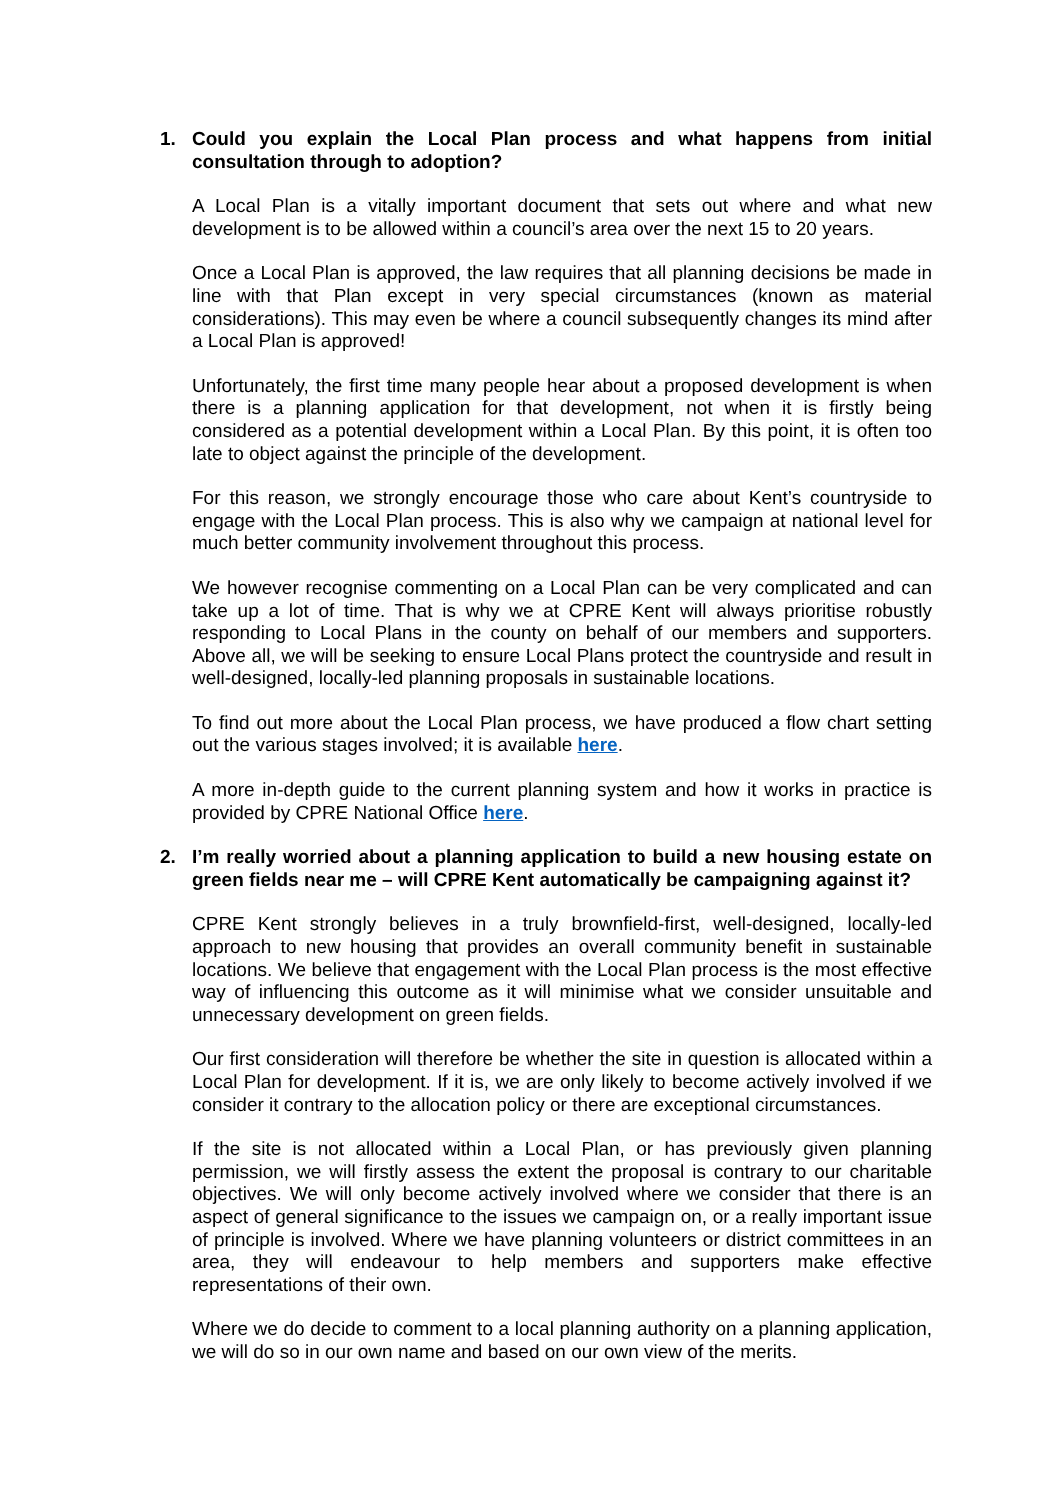1. Could you explain the Local Plan process and what happens from initial consultation through to adoption?
A Local Plan is a vitally important document that sets out where and what new development is to be allowed within a council’s area over the next 15 to 20 years.
Once a Local Plan is approved, the law requires that all planning decisions be made in line with that Plan except in very special circumstances (known as material considerations). This may even be where a council subsequently changes its mind after a Local Plan is approved!
Unfortunately, the first time many people hear about a proposed development is when there is a planning application for that development, not when it is firstly being considered as a potential development within a Local Plan. By this point, it is often too late to object against the principle of the development.
For this reason, we strongly encourage those who care about Kent’s countryside to engage with the Local Plan process. This is also why we campaign at national level for much better community involvement throughout this process.
We however recognise commenting on a Local Plan can be very complicated and can take up a lot of time. That is why we at CPRE Kent will always prioritise robustly responding to Local Plans in the county on behalf of our members and supporters. Above all, we will be seeking to ensure Local Plans protect the countryside and result in well-designed, locally-led planning proposals in sustainable locations.
To find out more about the Local Plan process, we have produced a flow chart setting out the various stages involved; it is available here.
A more in-depth guide to the current planning system and how it works in practice is provided by CPRE National Office here.
2. I’m really worried about a planning application to build a new housing estate on green fields near me – will CPRE Kent automatically be campaigning against it?
CPRE Kent strongly believes in a truly brownfield-first, well-designed, locally-led approach to new housing that provides an overall community benefit in sustainable locations. We believe that engagement with the Local Plan process is the most effective way of influencing this outcome as it will minimise what we consider unsuitable and unnecessary development on green fields.
Our first consideration will therefore be whether the site in question is allocated within a Local Plan for development. If it is, we are only likely to become actively involved if we consider it contrary to the allocation policy or there are exceptional circumstances.
If the site is not allocated within a Local Plan, or has previously given planning permission, we will firstly assess the extent the proposal is contrary to our charitable objectives. We will only become actively involved where we consider that there is an aspect of general significance to the issues we campaign on, or a really important issue of principle is involved. Where we have planning volunteers or district committees in an area, they will endeavour to help members and supporters make effective representations of their own.
Where we do decide to comment to a local planning authority on a planning application, we will do so in our own name and based on our own view of the merits.